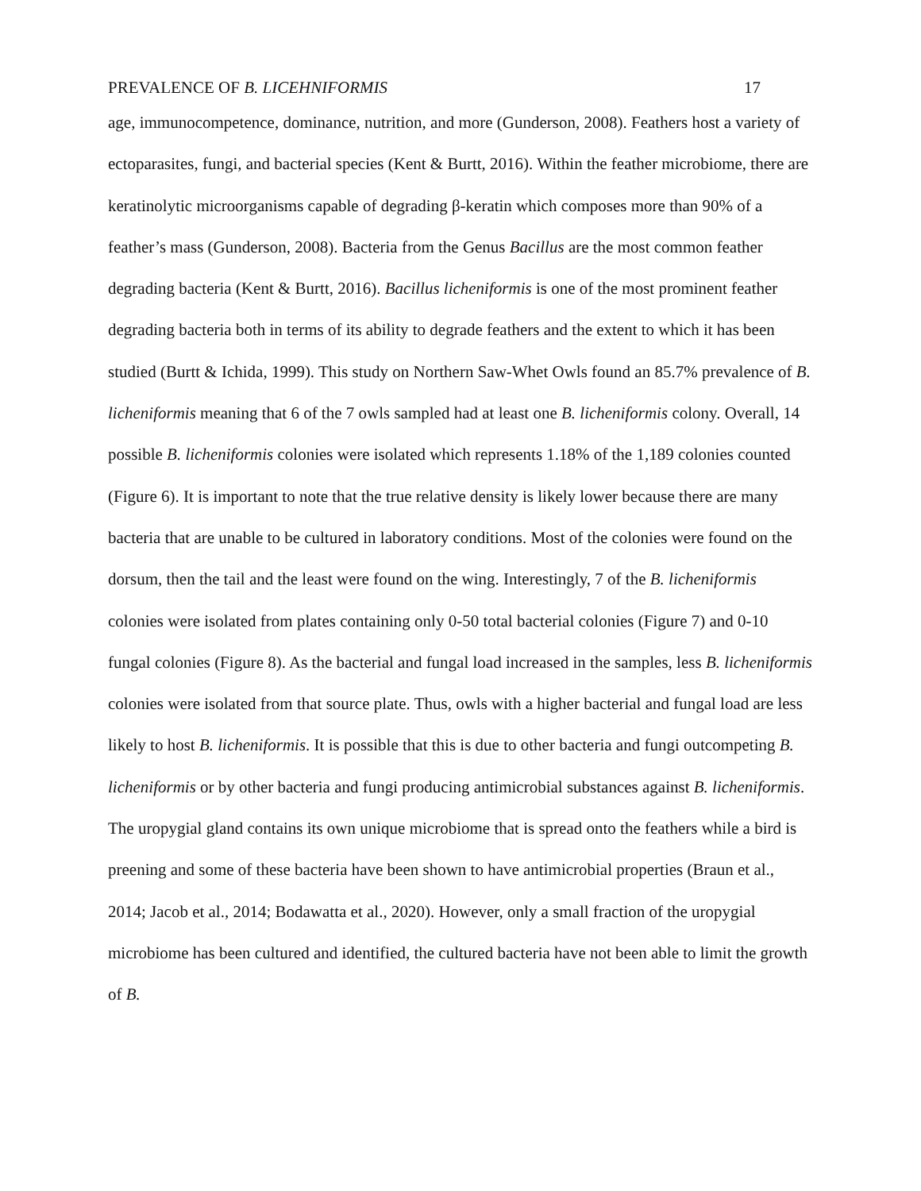PREVALENCE OF B. LICEHNIFORMIS 17
age, immunocompetence, dominance, nutrition, and more (Gunderson, 2008). Feathers host a variety of ectoparasites, fungi, and bacterial species (Kent & Burtt, 2016). Within the feather microbiome, there are keratinolytic microorganisms capable of degrading β-keratin which composes more than 90% of a feather’s mass (Gunderson, 2008). Bacteria from the Genus Bacillus are the most common feather degrading bacteria (Kent & Burtt, 2016). Bacillus licheniformis is one of the most prominent feather degrading bacteria both in terms of its ability to degrade feathers and the extent to which it has been studied (Burtt & Ichida, 1999). This study on Northern Saw-Whet Owls found an 85.7% prevalence of B. licheniformis meaning that 6 of the 7 owls sampled had at least one B. licheniformis colony. Overall, 14 possible B. licheniformis colonies were isolated which represents 1.18% of the 1,189 colonies counted (Figure 6). It is important to note that the true relative density is likely lower because there are many bacteria that are unable to be cultured in laboratory conditions. Most of the colonies were found on the dorsum, then the tail and the least were found on the wing. Interestingly, 7 of the B. licheniformis colonies were isolated from plates containing only 0-50 total bacterial colonies (Figure 7) and 0-10 fungal colonies (Figure 8). As the bacterial and fungal load increased in the samples, less B. licheniformis colonies were isolated from that source plate. Thus, owls with a higher bacterial and fungal load are less likely to host B. licheniformis. It is possible that this is due to other bacteria and fungi outcompeting B. licheniformis or by other bacteria and fungi producing antimicrobial substances against B. licheniformis. The uropygial gland contains its own unique microbiome that is spread onto the feathers while a bird is preening and some of these bacteria have been shown to have antimicrobial properties (Braun et al., 2014; Jacob et al., 2014; Bodawatta et al., 2020). However, only a small fraction of the uropygial microbiome has been cultured and identified, the cultured bacteria have not been able to limit the growth of B.